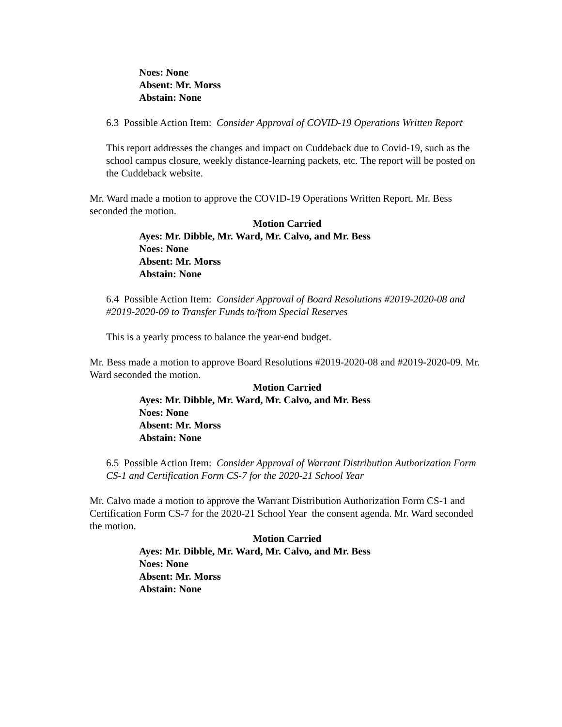Noes: None
Absent: Mr. Morss
Abstain: None
6.3 Possible Action Item: Consider Approval of COVID-19 Operations Written Report
This report addresses the changes and impact on Cuddeback due to Covid-19, such as the school campus closure, weekly distance-learning packets, etc. The report will be posted on the Cuddeback website.
Mr. Ward made a motion to approve the COVID-19 Operations Written Report. Mr. Bess seconded the motion.
Motion Carried
Ayes: Mr. Dibble, Mr. Ward, Mr. Calvo, and Mr. Bess
Noes: None
Absent: Mr. Morss
Abstain: None
6.4 Possible Action Item: Consider Approval of Board Resolutions #2019-2020-08 and #2019-2020-09 to Transfer Funds to/from Special Reserves
This is a yearly process to balance the year-end budget.
Mr. Bess made a motion to approve Board Resolutions #2019-2020-08 and #2019-2020-09. Mr. Ward seconded the motion.
Motion Carried
Ayes: Mr. Dibble, Mr. Ward, Mr. Calvo, and Mr. Bess
Noes: None
Absent: Mr. Morss
Abstain: None
6.5 Possible Action Item: Consider Approval of Warrant Distribution Authorization Form CS-1 and Certification Form CS-7 for the 2020-21 School Year
Mr. Calvo made a motion to approve the Warrant Distribution Authorization Form CS-1 and Certification Form CS-7 for the 2020-21 School Year the consent agenda. Mr. Ward seconded the motion.
Motion Carried
Ayes: Mr. Dibble, Mr. Ward, Mr. Calvo, and Mr. Bess
Noes: None
Absent: Mr. Morss
Abstain: None